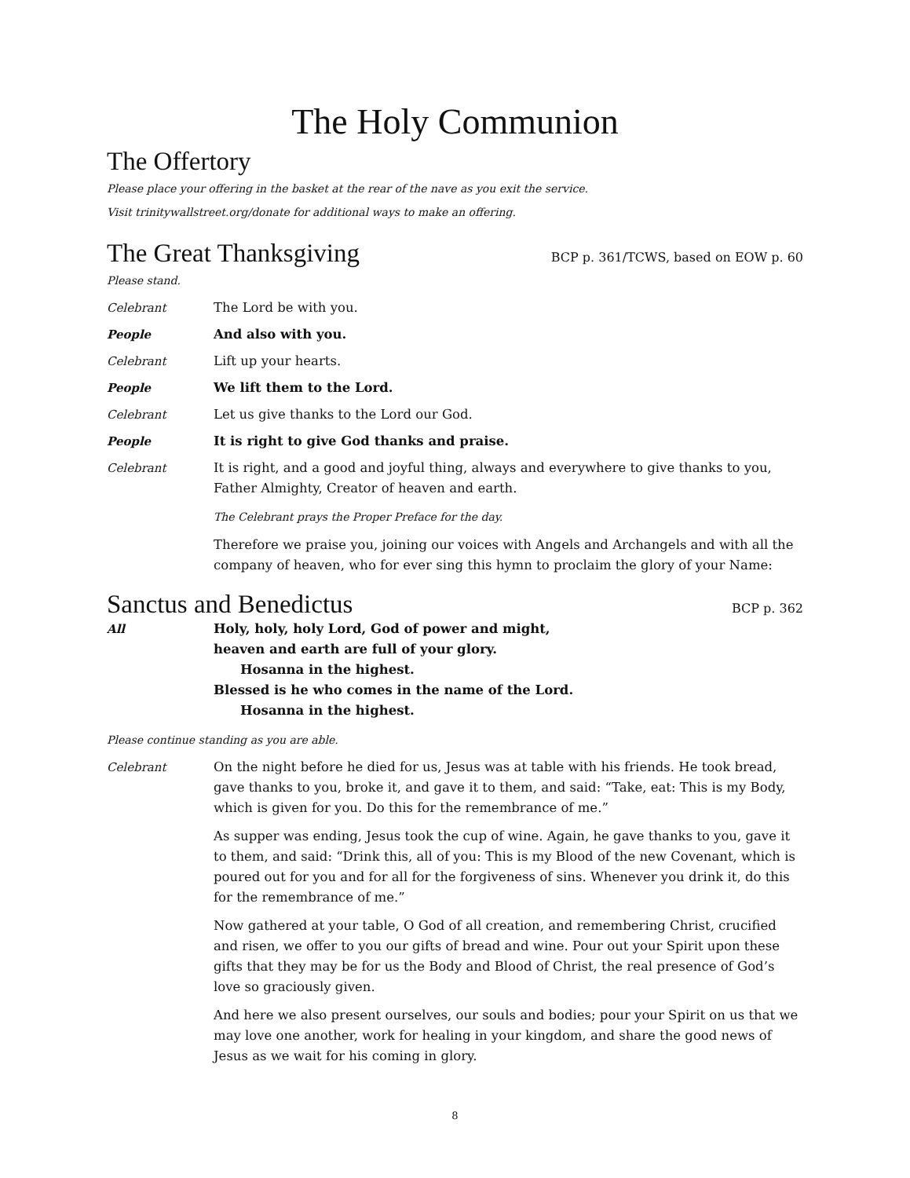The Holy Communion
The Offertory
Please place your offering in the basket at the rear of the nave as you exit the service.
Visit trinitywallstreet.org/donate for additional ways to make an offering.
The Great Thanksgiving BCP p. 361/TCWS, based on EOW p. 60
Please stand.
Celebrant The Lord be with you.
People And also with you.
Celebrant Lift up your hearts.
People We lift them to the Lord.
Celebrant Let us give thanks to the Lord our God.
People It is right to give God thanks and praise.
Celebrant It is right, and a good and joyful thing, always and everywhere to give thanks to you, Father Almighty, Creator of heaven and earth.
The Celebrant prays the Proper Preface for the day.
Therefore we praise you, joining our voices with Angels and Archangels and with all the company of heaven, who for ever sing this hymn to proclaim the glory of your Name:
Sanctus and Benedictus BCP p. 362
All Holy, holy, holy Lord, God of power and might,
heaven and earth are full of your glory.
Hosanna in the highest.
Blessed is he who comes in the name of the Lord.
Hosanna in the highest.
Please continue standing as you are able.
Celebrant On the night before he died for us, Jesus was at table with his friends. He took bread, gave thanks to you, broke it, and gave it to them, and said: “Take, eat: This is my Body, which is given for you. Do this for the remembrance of me.”
As supper was ending, Jesus took the cup of wine. Again, he gave thanks to you, gave it to them, and said: “Drink this, all of you: This is my Blood of the new Covenant, which is poured out for you and for all for the forgiveness of sins. Whenever you drink it, do this for the remembrance of me.”
Now gathered at your table, O God of all creation, and remembering Christ, crucified and risen, we offer to you our gifts of bread and wine. Pour out your Spirit upon these gifts that they may be for us the Body and Blood of Christ, the real presence of God’s love so graciously given.
And here we also present ourselves, our souls and bodies; pour your Spirit on us that we may love one another, work for healing in your kingdom, and share the good news of Jesus as we wait for his coming in glory.
8